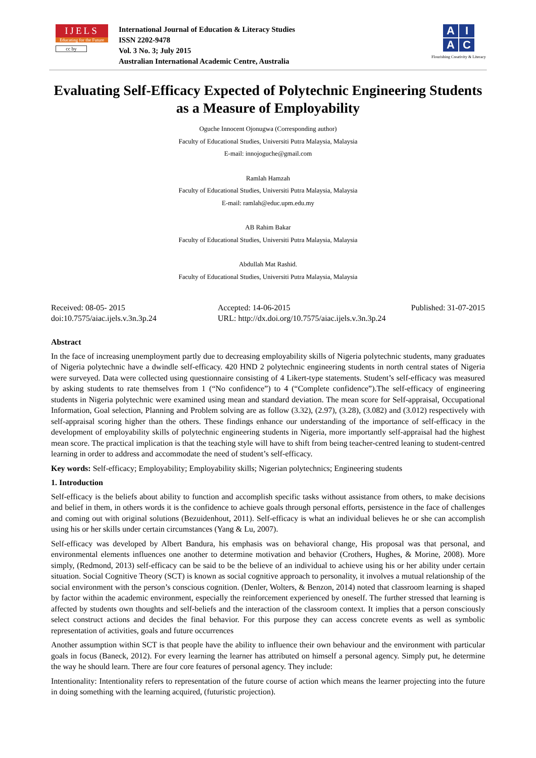IJELS
Educating for the Future
cc by
International Journal of Education & Literacy Studies
ISSN 2202-9478
Vol. 3 No. 3; July 2015
Australian International Academic Centre, Australia
AIAC
Flourishing Creativity & Literacy
Evaluating Self-Efficacy Expected of Polytechnic Engineering Students as a Measure of Employability
Oguche Innocent Ojonugwa (Corresponding author)
Faculty of Educational Studies, Universiti Putra Malaysia, Malaysia
E-mail: innojoguche@gmail.com
Ramlah Hamzah
Faculty of Educational Studies, Universiti Putra Malaysia, Malaysia
E-mail: ramlah@educ.upm.edu.my
AB Rahim Bakar
Faculty of Educational Studies, Universiti Putra Malaysia, Malaysia
Abdullah Mat Rashid.
Faculty of Educational Studies, Universiti Putra Malaysia, Malaysia
Received: 08-05- 2015
doi:10.7575/aiac.ijels.v.3n.3p.24
Accepted: 14-06-2015
URL: http://dx.doi.org/10.7575/aiac.ijels.v.3n.3p.24
Published: 31-07-2015
Abstract
In the face of increasing unemployment partly due to decreasing employability skills of Nigeria polytechnic students, many graduates of Nigeria polytechnic have a dwindle self-efficacy. 420 HND 2 polytechnic engineering students in north central states of Nigeria were surveyed. Data were collected using questionnaire consisting of 4 Likert-type statements. Student’s self-efficacy was measured by asking students to rate themselves from 1 (“No confidence”) to 4 (“Complete confidence”).The self-efficacy of engineering students in Nigeria polytechnic were examined using mean and standard deviation. The mean score for Self-appraisal, Occupational Information, Goal selection, Planning and Problem solving are as follow (3.32), (2.97), (3.28), (3.082) and (3.012) respectively with self-appraisal scoring higher than the others. These findings enhance our understanding of the importance of self-efficacy in the development of employability skills of polytechnic engineering students in Nigeria, more importantly self-appraisal had the highest mean score. The practical implication is that the teaching style will have to shift from being teacher-centred leaning to student-centred learning in order to address and accommodate the need of student’s self-efficacy.
Key words: Self-efficacy; Employability; Employability skills; Nigerian polytechnics; Engineering students
1. Introduction
Self-efficacy is the beliefs about ability to function and accomplish specific tasks without assistance from others, to make decisions and belief in them, in others words it is the confidence to achieve goals through personal efforts, persistence in the face of challenges and coming out with original solutions (Bezuidenhout, 2011). Self-efficacy is what an individual believes he or she can accomplish using his or her skills under certain circumstances (Yang & Lu, 2007).
Self-efficacy was developed by Albert Bandura, his emphasis was on behavioral change, His proposal was that personal, and environmental elements influences one another to determine motivation and behavior (Crothers, Hughes, & Morine, 2008). More simply, (Redmond, 2013) self-efficacy can be said to be the believe of an individual to achieve using his or her ability under certain situation. Social Cognitive Theory (SCT) is known as social cognitive approach to personality, it involves a mutual relationship of the social environment with the person’s conscious cognition. (Denler, Wolters, & Benzon, 2014) noted that classroom learning is shaped by factor within the academic environment, especially the reinforcement experienced by oneself. The further stressed that learning is affected by students own thoughts and self-beliefs and the interaction of the classroom context. It implies that a person consciously select construct actions and decides the final behavior. For this purpose they can access concrete events as well as symbolic representation of activities, goals and future occurrences
Another assumption within SCT is that people have the ability to influence their own behaviour and the environment with particular goals in focus (Baneck, 2012). For every learning the learner has attributed on himself a personal agency. Simply put, he determine the way he should learn. There are four core features of personal agency. They include:
Intentionality: Intentionality refers to representation of the future course of action which means the learner projecting into the future in doing something with the learning acquired, (futuristic projection).